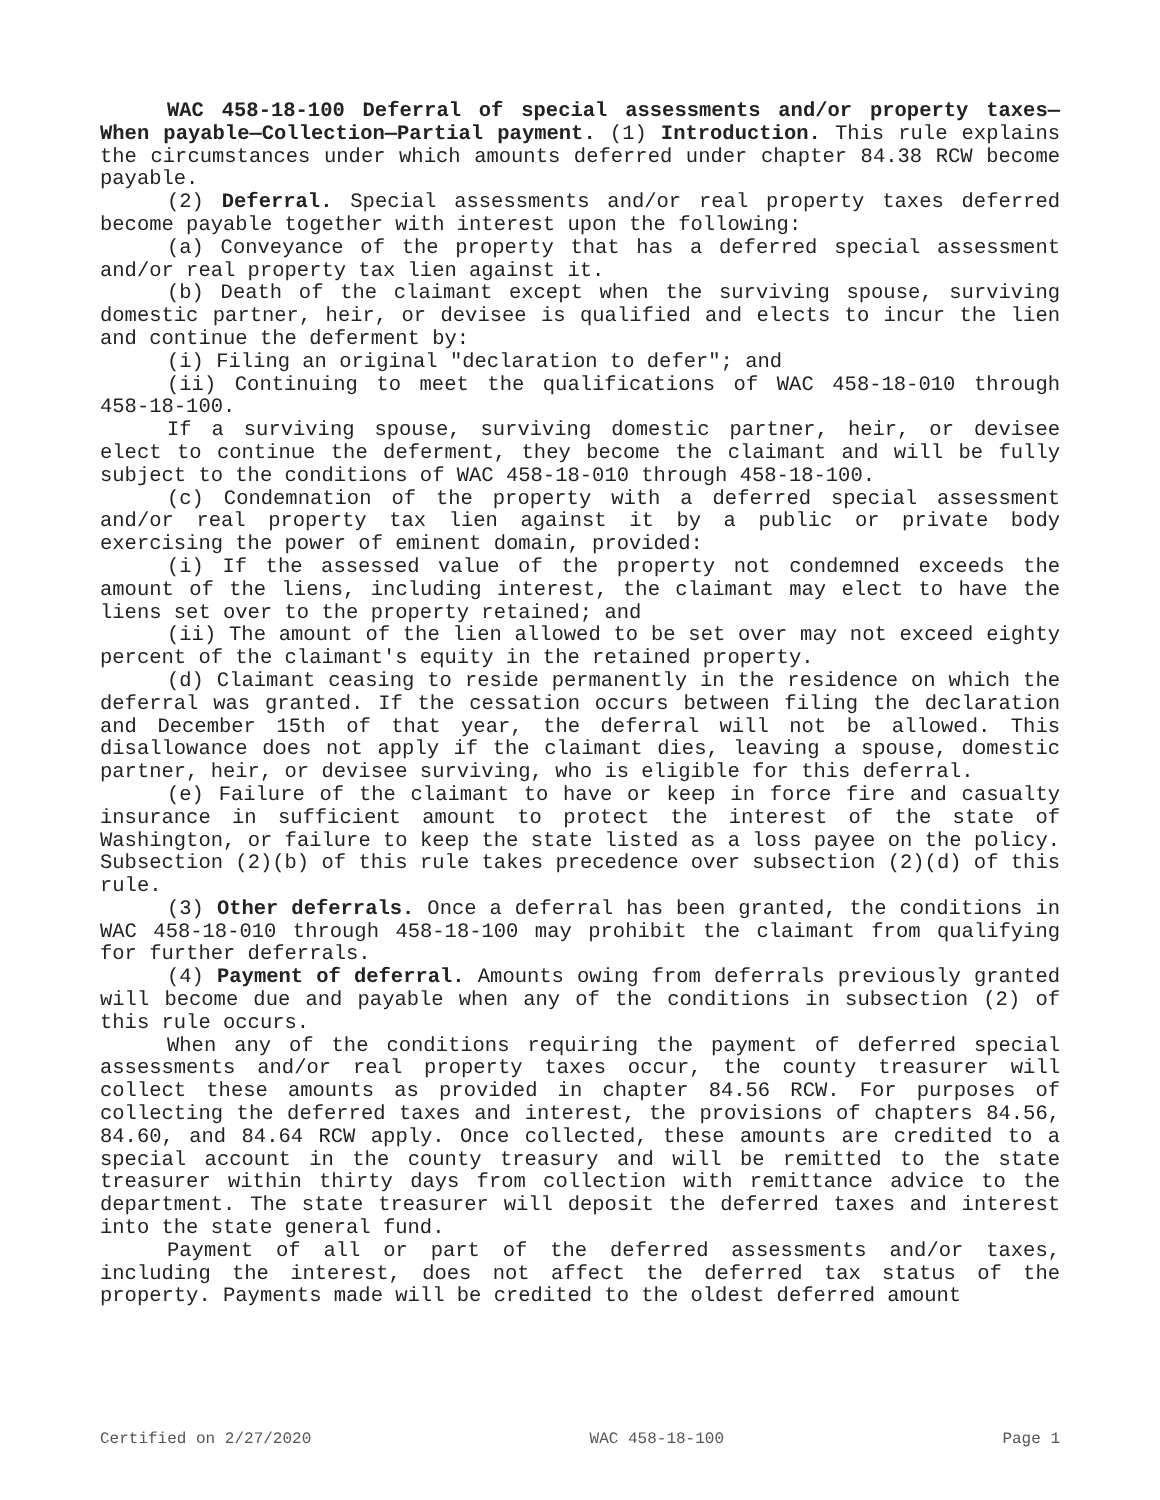WAC 458-18-100 Deferral of special assessments and/or property taxes—When payable—Collection—Partial payment. (1) Introduction. This rule explains the circumstances under which amounts deferred under chapter 84.38 RCW become payable.
(2) Deferral. Special assessments and/or real property taxes deferred become payable together with interest upon the following:
(a) Conveyance of the property that has a deferred special assessment and/or real property tax lien against it.
(b) Death of the claimant except when the surviving spouse, surviving domestic partner, heir, or devisee is qualified and elects to incur the lien and continue the deferment by:
(i) Filing an original "declaration to defer"; and
(ii) Continuing to meet the qualifications of WAC 458-18-010 through 458-18-100.
If a surviving spouse, surviving domestic partner, heir, or devisee elect to continue the deferment, they become the claimant and will be fully subject to the conditions of WAC 458-18-010 through 458-18-100.
(c) Condemnation of the property with a deferred special assessment and/or real property tax lien against it by a public or private body exercising the power of eminent domain, provided:
(i) If the assessed value of the property not condemned exceeds the amount of the liens, including interest, the claimant may elect to have the liens set over to the property retained; and
(ii) The amount of the lien allowed to be set over may not exceed eighty percent of the claimant's equity in the retained property.
(d) Claimant ceasing to reside permanently in the residence on which the deferral was granted. If the cessation occurs between filing the declaration and December 15th of that year, the deferral will not be allowed. This disallowance does not apply if the claimant dies, leaving a spouse, domestic partner, heir, or devisee surviving, who is eligible for this deferral.
(e) Failure of the claimant to have or keep in force fire and casualty insurance in sufficient amount to protect the interest of the state of Washington, or failure to keep the state listed as a loss payee on the policy. Subsection (2)(b) of this rule takes precedence over subsection (2)(d) of this rule.
(3) Other deferrals. Once a deferral has been granted, the conditions in WAC 458-18-010 through 458-18-100 may prohibit the claimant from qualifying for further deferrals.
(4) Payment of deferral. Amounts owing from deferrals previously granted will become due and payable when any of the conditions in subsection (2) of this rule occurs.
When any of the conditions requiring the payment of deferred special assessments and/or real property taxes occur, the county treasurer will collect these amounts as provided in chapter 84.56 RCW. For purposes of collecting the deferred taxes and interest, the provisions of chapters 84.56, 84.60, and 84.64 RCW apply. Once collected, these amounts are credited to a special account in the county treasury and will be remitted to the state treasurer within thirty days from collection with remittance advice to the department. The state treasurer will deposit the deferred taxes and interest into the state general fund.
Payment of all or part of the deferred assessments and/or taxes, including the interest, does not affect the deferred tax status of the property. Payments made will be credited to the oldest deferred amount
Certified on 2/27/2020 WAC 458-18-100 Page 1